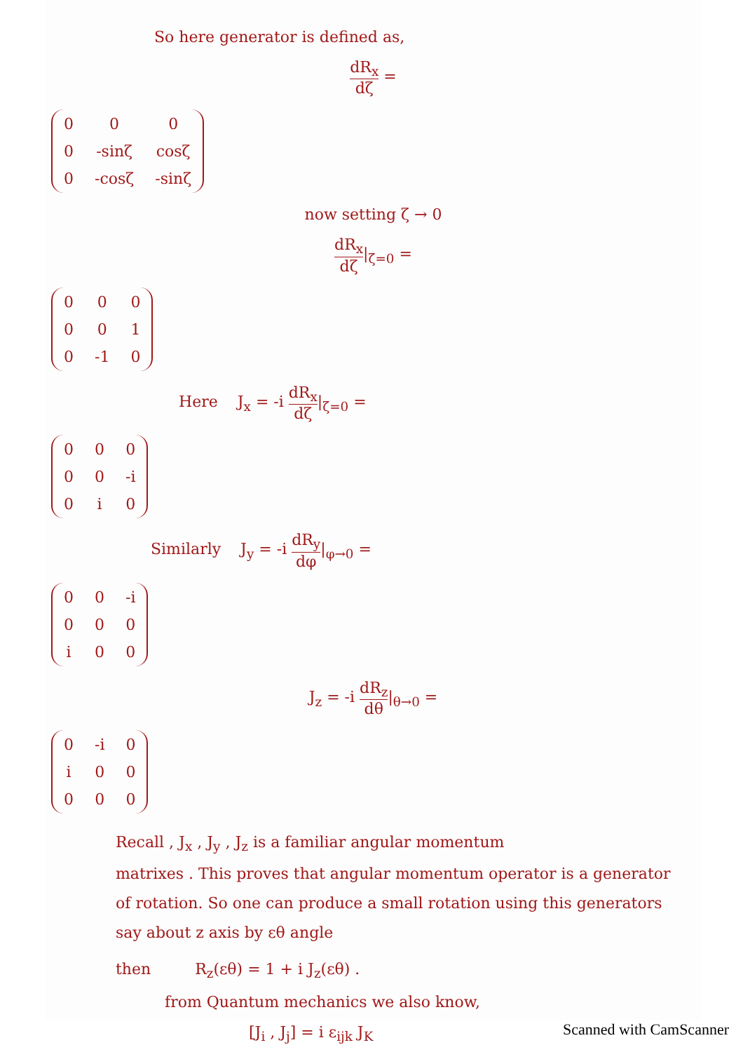So here generator is defined as,
dR<sub>x</sub> dζ =
| 0 | 0 | 0 |
| 0 | -sinζ | cosζ |
| 0 | -cosζ | -sinζ |
now setting ζ → 0
dR<sub>x</sub> dζ|<sub>ζ=0</sub> =
| 0 | 0 | 0 |
| 0 | 0 | 1 |
| 0 | -1 | 0 |
Here J<sub>x</sub> = -i dR<sub>x</sub> dζ|<sub>ζ=0</sub> =
| 0 | 0 | 0 |
| 0 | 0 | -i |
| 0 | i | 0 |
Similarly J<sub>y</sub> = -i dR<sub>y</sub> dφ|<sub>φ→0</sub> =
| 0 | 0 | -i |
| 0 | 0 | 0 |
| i | 0 | 0 |
J<sub>z</sub> = -i dR<sub>z</sub> dθ|<sub>θ→0</sub> =
| 0 | -i | 0 |
| i | 0 | 0 |
| 0 | 0 | 0 |
Recall , J<sub>x</sub> , J<sub>y</sub> , J<sub>z</sub> is a familiar angular momentum
matrixes . This proves that angular momentum operator is a generator of rotation. So one can produce a small rotation using this generators say about z axis by εθ angle
then R<sub>z</sub>(εθ) = 1 + i J<sub>z</sub>(εθ) .
from Quantum mechanics we also know,
[J<sub>i</sub> , J<sub>j</sub>] = i ε<sub>ijk</sub> J<sub>K</sub>
Scanned with CamScanner